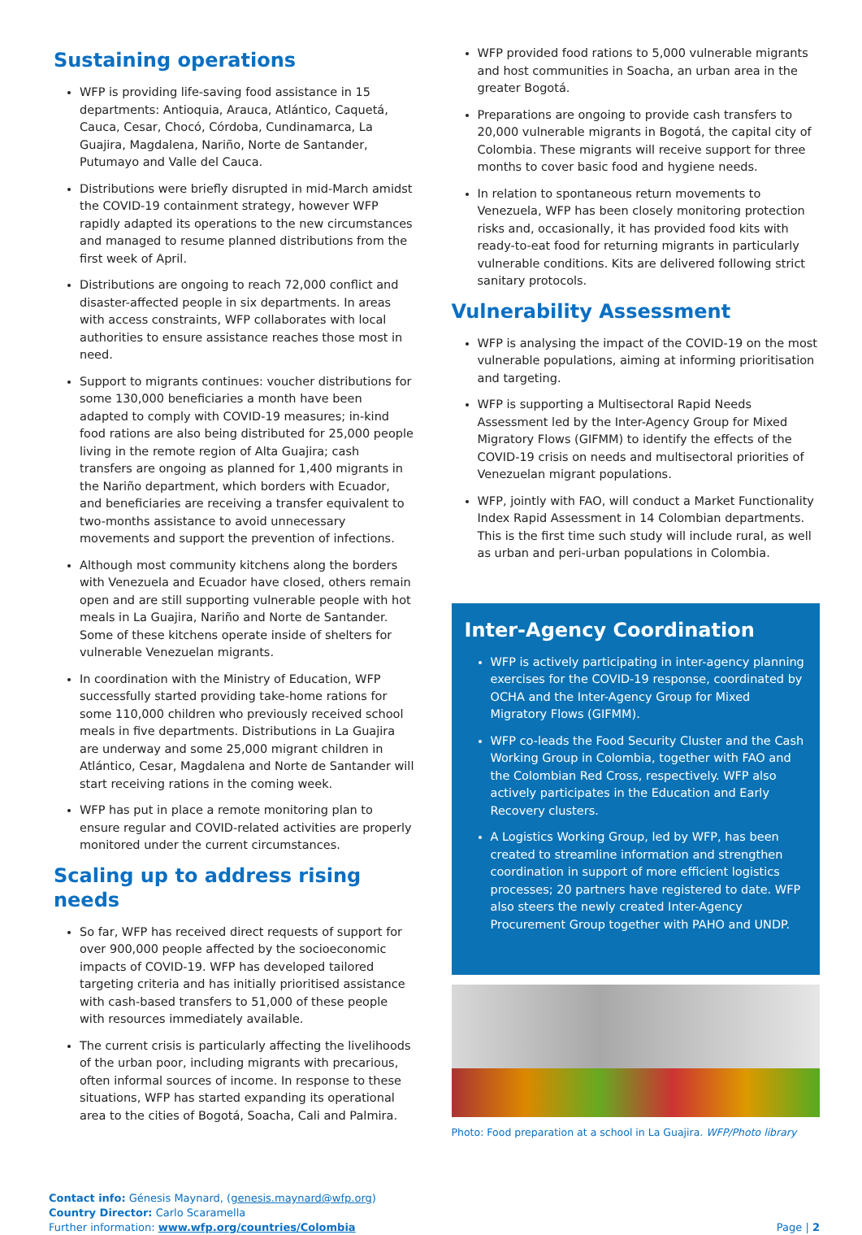Sustaining operations
WFP is providing life-saving food assistance in 15 departments: Antioquia, Arauca, Atlántico, Caquetá, Cauca, Cesar, Chocó, Córdoba, Cundinamarca, La Guajira, Magdalena, Nariño, Norte de Santander, Putumayo and Valle del Cauca.
Distributions were briefly disrupted in mid-March amidst the COVID-19 containment strategy, however WFP rapidly adapted its operations to the new circumstances and managed to resume planned distributions from the first week of April.
Distributions are ongoing to reach 72,000 conflict and disaster-affected people in six departments. In areas with access constraints, WFP collaborates with local authorities to ensure assistance reaches those most in need.
Support to migrants continues: voucher distributions for some 130,000 beneficiaries a month have been adapted to comply with COVID-19 measures; in-kind food rations are also being distributed for 25,000 people living in the remote region of Alta Guajira; cash transfers are ongoing as planned for 1,400 migrants in the Nariño department, which borders with Ecuador, and beneficiaries are receiving a transfer equivalent to two-months assistance to avoid unnecessary movements and support the prevention of infections.
Although most community kitchens along the borders with Venezuela and Ecuador have closed, others remain open and are still supporting vulnerable people with hot meals in La Guajira, Nariño and Norte de Santander. Some of these kitchens operate inside of shelters for vulnerable Venezuelan migrants.
In coordination with the Ministry of Education, WFP successfully started providing take-home rations for some 110,000 children who previously received school meals in five departments. Distributions in La Guajira are underway and some 25,000 migrant children in Atlántico, Cesar, Magdalena and Norte de Santander will start receiving rations in the coming week.
WFP has put in place a remote monitoring plan to ensure regular and COVID-related activities are properly monitored under the current circumstances.
Scaling up to address rising needs
So far, WFP has received direct requests of support for over 900,000 people affected by the socioeconomic impacts of COVID-19. WFP has developed tailored targeting criteria and has initially prioritised assistance with cash-based transfers to 51,000 of these people with resources immediately available.
The current crisis is particularly affecting the livelihoods of the urban poor, including migrants with precarious, often informal sources of income. In response to these situations, WFP has started expanding its operational area to the cities of Bogotá, Soacha, Cali and Palmira.
WFP provided food rations to 5,000 vulnerable migrants and host communities in Soacha, an urban area in the greater Bogotá.
Preparations are ongoing to provide cash transfers to 20,000 vulnerable migrants in Bogotá, the capital city of Colombia. These migrants will receive support for three months to cover basic food and hygiene needs.
In relation to spontaneous return movements to Venezuela, WFP has been closely monitoring protection risks and, occasionally, it has provided food kits with ready-to-eat food for returning migrants in particularly vulnerable conditions. Kits are delivered following strict sanitary protocols.
Vulnerability Assessment
WFP is analysing the impact of the COVID-19 on the most vulnerable populations, aiming at informing prioritisation and targeting.
WFP is supporting a Multisectoral Rapid Needs Assessment led by the Inter-Agency Group for Mixed Migratory Flows (GIFMM) to identify the effects of the COVID-19 crisis on needs and multisectoral priorities of Venezuelan migrant populations.
WFP, jointly with FAO, will conduct a Market Functionality Index Rapid Assessment in 14 Colombian departments. This is the first time such study will include rural, as well as urban and peri-urban populations in Colombia.
Inter-Agency Coordination
WFP is actively participating in inter-agency planning exercises for the COVID-19 response, coordinated by OCHA and the Inter-Agency Group for Mixed Migratory Flows (GIFMM).
WFP co-leads the Food Security Cluster and the Cash Working Group in Colombia, together with FAO and the Colombian Red Cross, respectively. WFP also actively participates in the Education and Early Recovery clusters.
A Logistics Working Group, led by WFP, has been created to streamline information and strengthen coordination in support of more efficient logistics processes; 20 partners have registered to date. WFP also steers the newly created Inter-Agency Procurement Group together with PAHO and UNDP.
Photo: Food preparation at a school in La Guajira. WFP/Photo library
Contact info: Génesis Maynard, (genesis.maynard@wfp.org)
Country Director: Carlo Scaramella
Further information: www.wfp.org/countries/Colombia
Page | 2